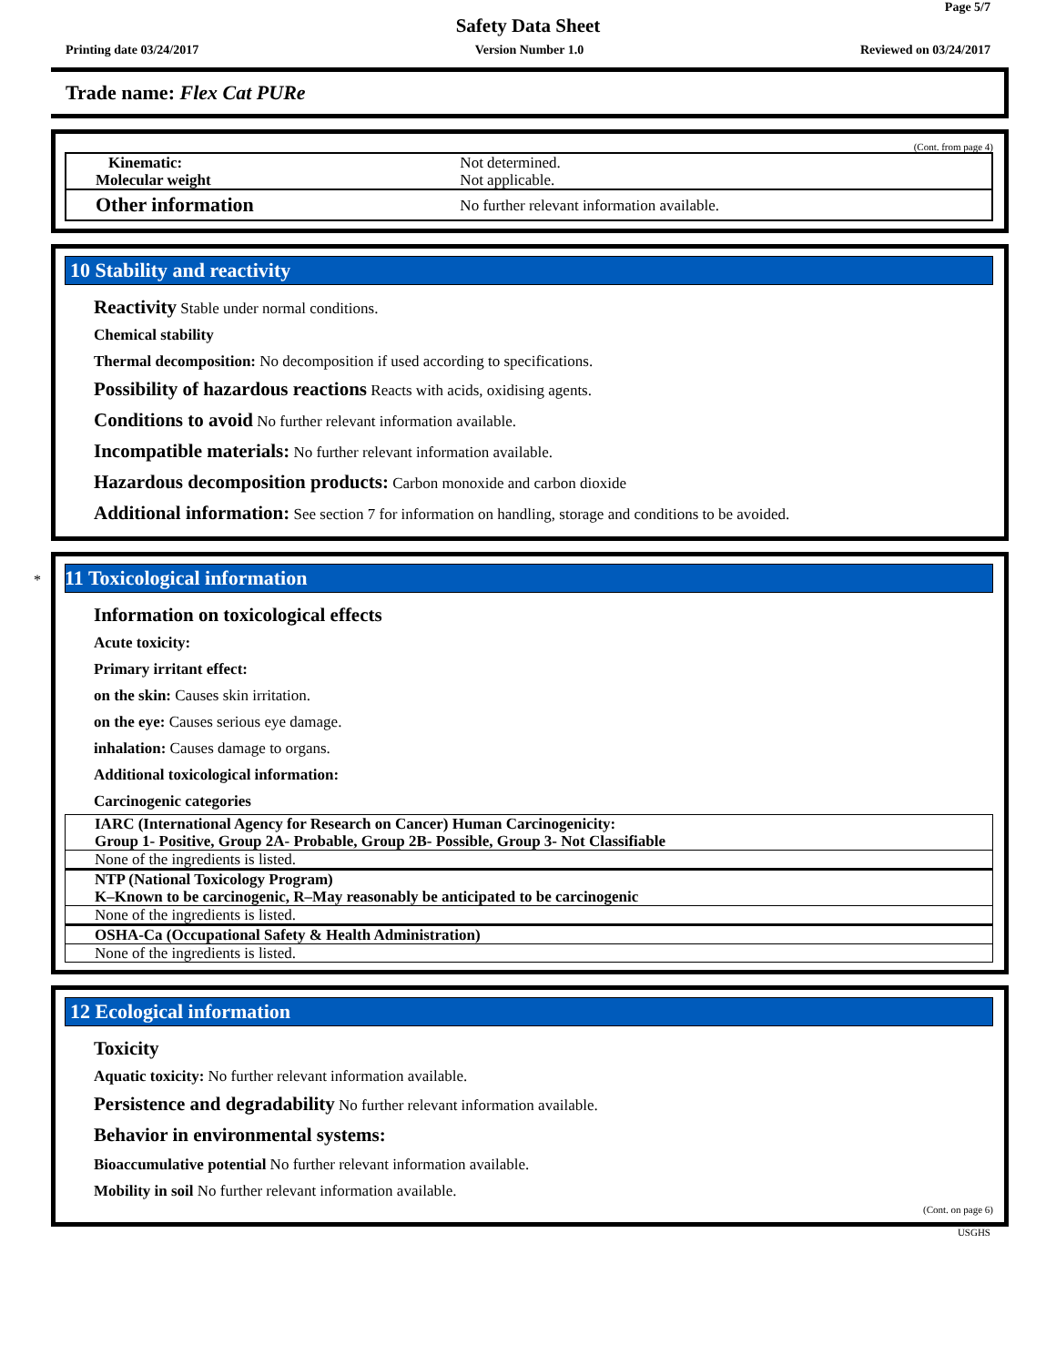Page 5/7
Safety Data Sheet
Printing date 03/24/2017 Version Number 1.0 Reviewed on 03/24/2017
Trade name: Flex Cat PURe
(Cont. from page 4)
| Kinematic: | Not determined. Not applicable. |
| Molecular weight | |
| Other information | No further relevant information available. |
10 Stability and reactivity
Reactivity Stable under normal conditions.
Chemical stability
Thermal decomposition: No decomposition if used according to specifications.
Possibility of hazardous reactions Reacts with acids, oxidising agents.
Conditions to avoid No further relevant information available.
Incompatible materials: No further relevant information available.
Hazardous decomposition products: Carbon monoxide and carbon dioxide
Additional information: See section 7 for information on handling, storage and conditions to be avoided.
* 11 Toxicological information
Information on toxicological effects
Acute toxicity:
Primary irritant effect:
on the skin: Causes skin irritation.
on the eye: Causes serious eye damage.
inhalation: Causes damage to organs.
Additional toxicological information:
Carcinogenic categories
| IARC (International Agency for Research on Cancer) Human Carcinogenicity: Group 1- Positive, Group 2A- Probable, Group 2B- Possible, Group 3- Not Classifiable |
| None of the ingredients is listed. |
| NTP (National Toxicology Program) K–Known to be carcinogenic, R–May reasonably be anticipated to be carcinogenic |
| None of the ingredients is listed. |
| OSHA-Ca (Occupational Safety & Health Administration) |
| None of the ingredients is listed. |
12 Ecological information
Toxicity
Aquatic toxicity: No further relevant information available.
Persistence and degradability No further relevant information available.
Behavior in environmental systems:
Bioaccumulative potential No further relevant information available.
Mobility in soil No further relevant information available.
(Cont. on page 6)
USGHS